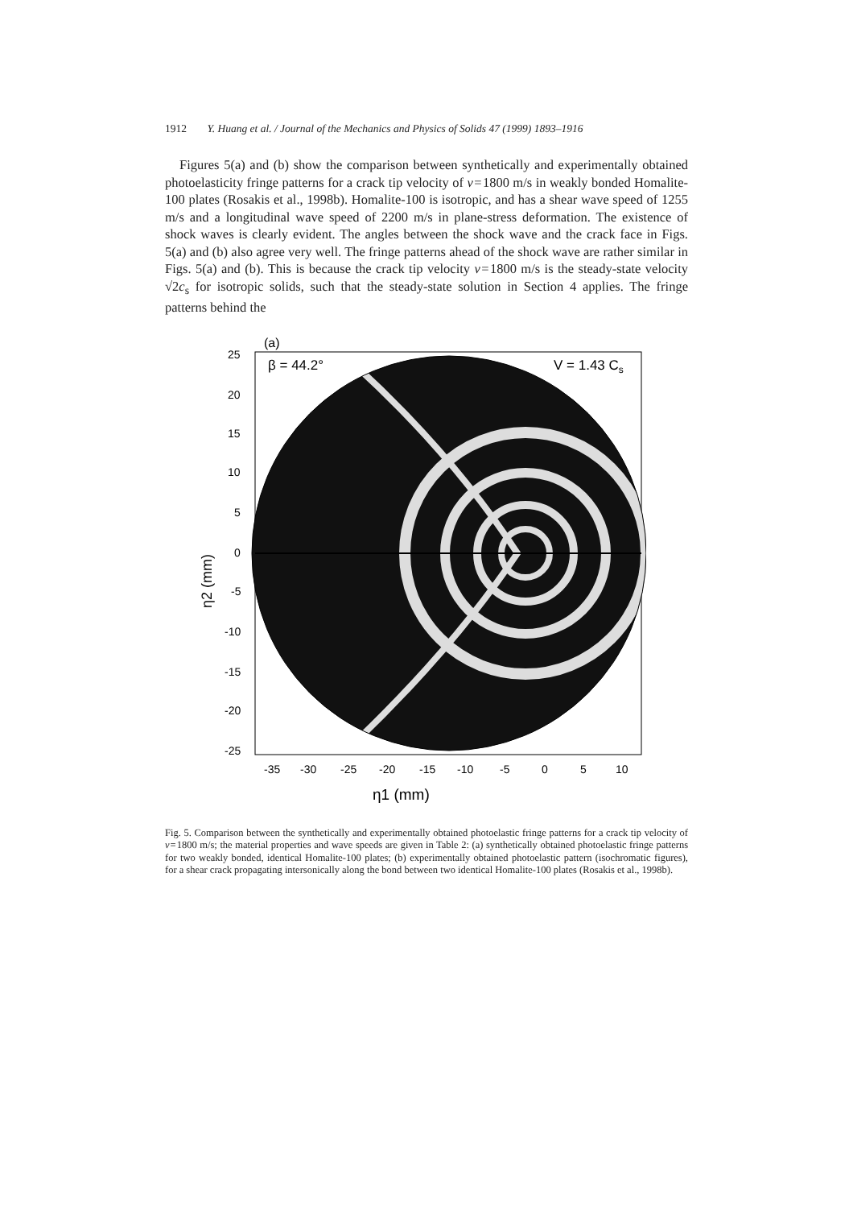1912 Y. Huang et al. / Journal of the Mechanics and Physics of Solids 47 (1999) 1893–1916
Figures 5(a) and (b) show the comparison between synthetically and experimentally obtained photoelasticity fringe patterns for a crack tip velocity of v = 1800 m/s in weakly bonded Homalite-100 plates (Rosakis et al., 1998b). Homalite-100 is isotropic, and has a shear wave speed of 1255 m/s and a longitudinal wave speed of 2200 m/s in plane-stress deformation. The existence of shock waves is clearly evident. The angles between the shock wave and the crack face in Figs. 5(a) and (b) also agree very well. The fringe patterns ahead of the shock wave are rather similar in Figs. 5(a) and (b). This is because the crack tip velocity v = 1800 m/s is the steady-state velocity √2c<sub>s</sub> for isotropic solids, such that the steady-state solution in Section 4 applies. The fringe patterns behind the
(a)
β = 44.2°
V = 1.43 Cs
25
20
15
10
5
0
-5
-10
-15
-20
-25
η2 (mm)
-35
-30
-25
-20
-15
-10
-5
0
5
10
η1 (mm)
Fig. 5. Comparison between the synthetically and experimentally obtained photoelastic fringe patterns for a crack tip velocity of v = 1800 m/s; the material properties and wave speeds are given in Table 2: (a) synthetically obtained photoelastic fringe patterns for two weakly bonded, identical Homalite-100 plates; (b) experimentally obtained photoelastic pattern (isochromatic figures), for a shear crack propagating intersonically along the bond between two identical Homalite-100 plates (Rosakis et al., 1998b).